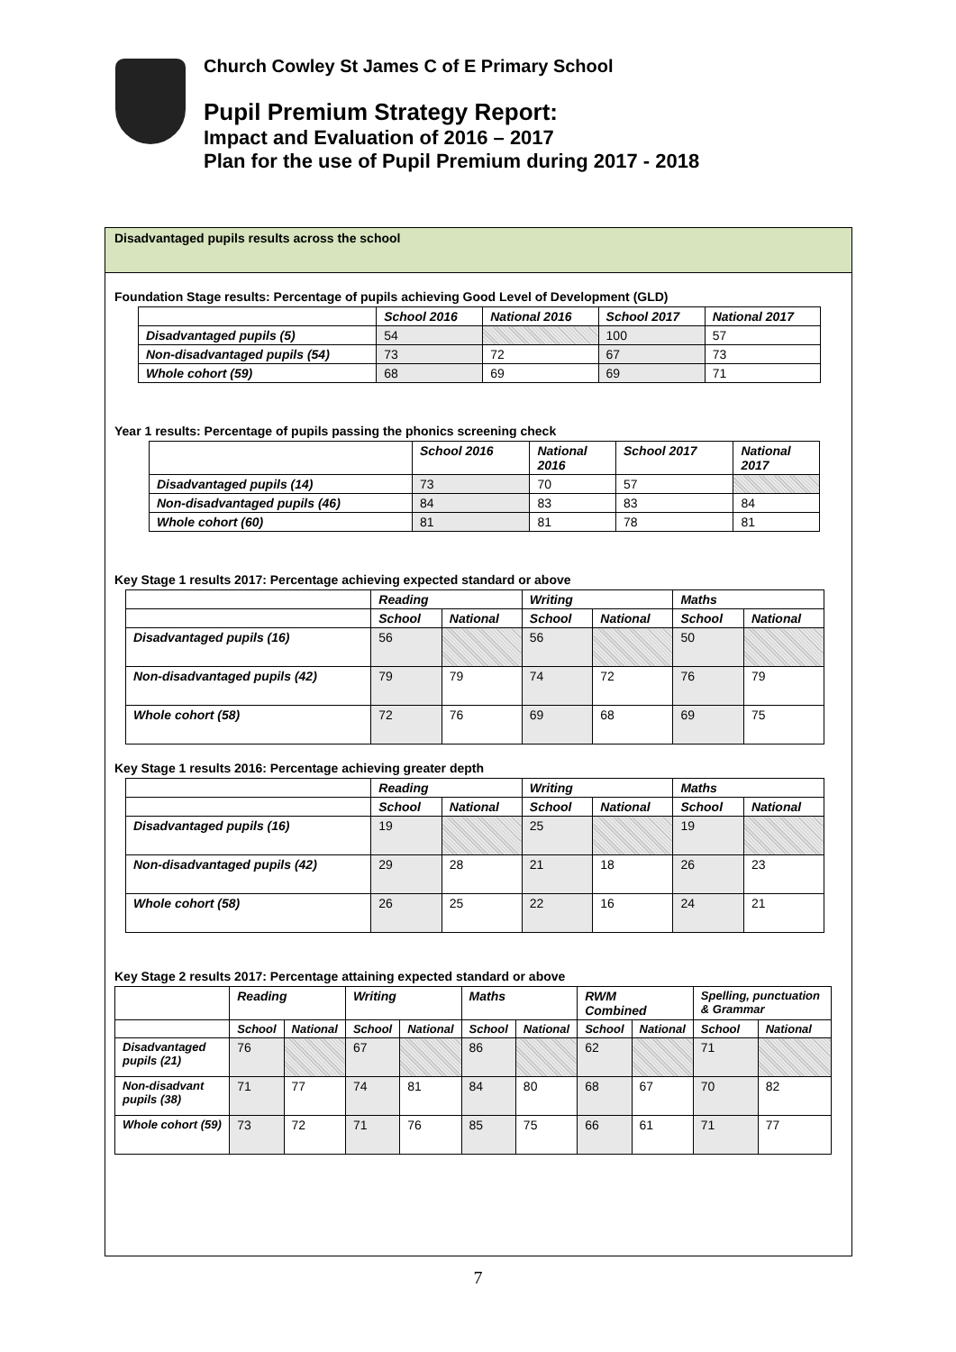Church Cowley St James C of E Primary School
Pupil Premium Strategy Report:
Impact and Evaluation of 2016 – 2017
Plan for the use of Pupil Premium during 2017 - 2018
Disadvantaged pupils results across the school
Foundation Stage results: Percentage of pupils achieving Good Level of Development (GLD)
| | School 2016 | National 2016 | School 2017 | National 2017 |
| --- | --- | --- | --- | --- |
| Disadvantaged pupils (5) | 54 | | 100 | 57 |
| Non-disadvantaged pupils (54) | 73 | 72 | 67 | 73 |
| Whole cohort (59) | 68 | 69 | 69 | 71 |
Year 1 results: Percentage of pupils passing the phonics screening check
| | School 2016 | National 2016 | School 2017 | National 2017 |
| --- | --- | --- | --- | --- |
| Disadvantaged pupils (14) | 73 | 70 | 57 | |
| Non-disadvantaged pupils (46) | 84 | 83 | 83 | 84 |
| Whole cohort (60) | 81 | 81 | 78 | 81 |
Key Stage 1 results 2017: Percentage achieving expected standard or above
| | Reading | | Writing | | Maths | |
| --- | --- | --- | --- | --- | --- | --- |
| | School | National | School | National | School | National |
| Disadvantaged pupils (16) | 56 | | 56 | | 50 | |
| Non-disadvantaged pupils (42) | 79 | 79 | 74 | 72 | 76 | 79 |
| Whole cohort (58) | 72 | 76 | 69 | 68 | 69 | 75 |
Key Stage 1 results 2016: Percentage achieving greater depth
| | Reading | | Writing | | Maths | |
| --- | --- | --- | --- | --- | --- | --- |
| | School | National | School | National | School | National |
| Disadvantaged pupils (16) | 19 | | 25 | | 19 | |
| Non-disadvantaged pupils (42) | 29 | 28 | 21 | 18 | 26 | 23 |
| Whole cohort (58) | 26 | 25 | 22 | 16 | 24 | 21 |
Key Stage 2 results 2017: Percentage attaining expected standard or above
| | Reading | | Writing | | Maths | | RWM Combined | | Spelling, punctuation & Grammar | |
| --- | --- | --- | --- | --- | --- | --- | --- | --- | --- | --- |
| | School | National | School | National | School | National | School | National | School | National |
| Disadvantaged pupils (21) | 76 | | 67 | | 86 | | 62 | | 71 | |
| Non-disadvant pupils (38) | 71 | 77 | 74 | 81 | 84 | 80 | 68 | 67 | 70 | 82 |
| Whole cohort (59) | 73 | 72 | 71 | 76 | 85 | 75 | 66 | 61 | 71 | 77 |
7